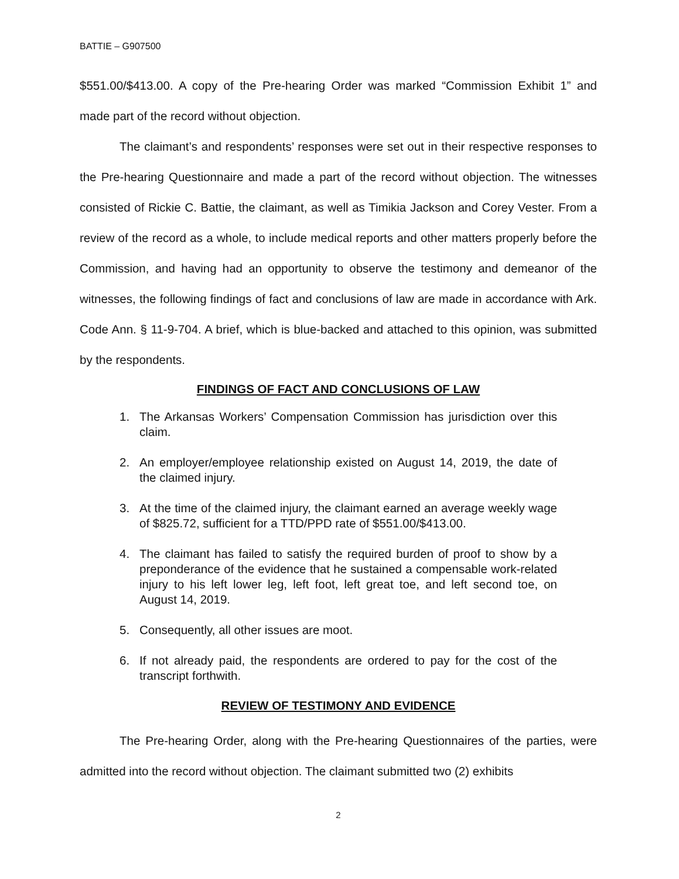BATTIE – G907500
$551.00/$413.00. A copy of the Pre-hearing Order was marked “Commission Exhibit 1” and made part of the record without objection.
The claimant’s and respondents’ responses were set out in their respective responses to the Pre-hearing Questionnaire and made a part of the record without objection. The witnesses consisted of Rickie C. Battie, the claimant, as well as Timikia Jackson and Corey Vester. From a review of the record as a whole, to include medical reports and other matters properly before the Commission, and having had an opportunity to observe the testimony and demeanor of the witnesses, the following findings of fact and conclusions of law are made in accordance with Ark. Code Ann. § 11-9-704. A brief, which is blue-backed and attached to this opinion, was submitted by the respondents.
FINDINGS OF FACT AND CONCLUSIONS OF LAW
1. The Arkansas Workers’ Compensation Commission has jurisdiction over this claim.
2. An employer/employee relationship existed on August 14, 2019, the date of the claimed injury.
3. At the time of the claimed injury, the claimant earned an average weekly wage of $825.72, sufficient for a TTD/PPD rate of $551.00/$413.00.
4. The claimant has failed to satisfy the required burden of proof to show by a preponderance of the evidence that he sustained a compensable work-related injury to his left lower leg, left foot, left great toe, and left second toe, on August 14, 2019.
5. Consequently, all other issues are moot.
6. If not already paid, the respondents are ordered to pay for the cost of the transcript forthwith.
REVIEW OF TESTIMONY AND EVIDENCE
The Pre-hearing Order, along with the Pre-hearing Questionnaires of the parties, were admitted into the record without objection. The claimant submitted two (2) exhibits
2